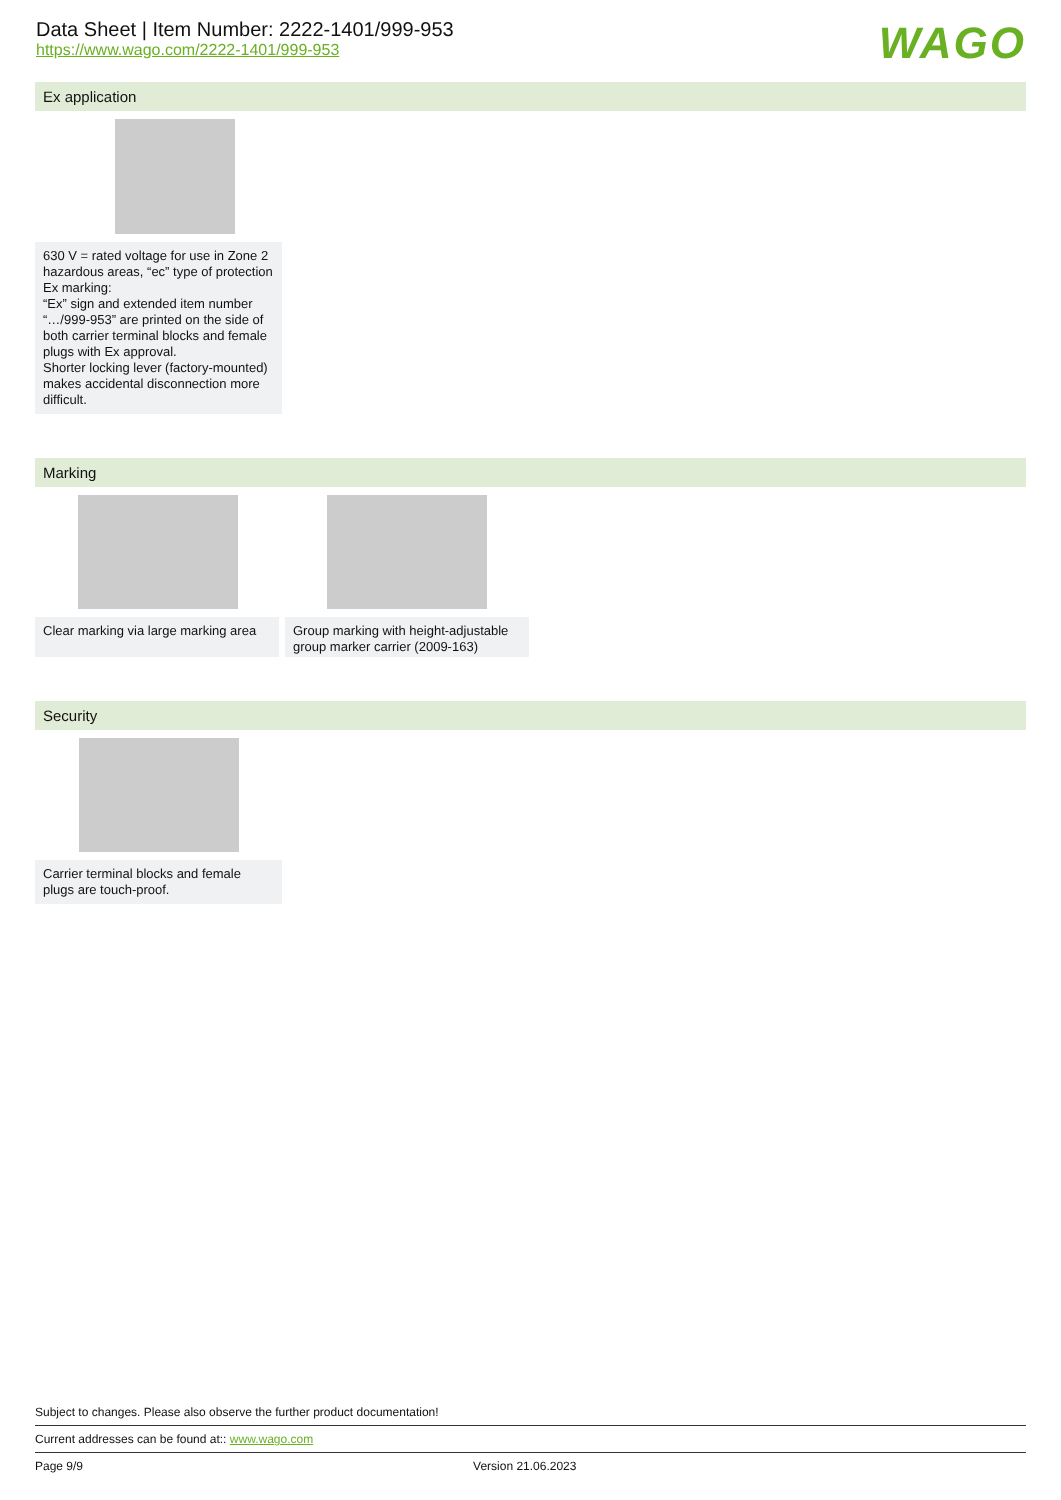Data Sheet | Item Number: 2222-1401/999-953
https://www.wago.com/2222-1401/999-953
WAGO
Ex application
630 V = rated voltage for use in Zone 2 hazardous areas, “ec” type of protection
Ex marking:
“Ex” sign and extended item number “…/999-953” are printed on the side of both carrier terminal blocks and female plugs with Ex approval.
Shorter locking lever (factory-mounted) makes accidental disconnection more difficult.
Marking
Clear marking via large marking area
Group marking with height-adjustable group marker carrier (2009-163)
Security
Carrier terminal blocks and female plugs are touch-proof.
Subject to changes. Please also observe the further product documentation!
Current addresses can be found at:: www.wago.com
Page 9/9 Version 21.06.2023